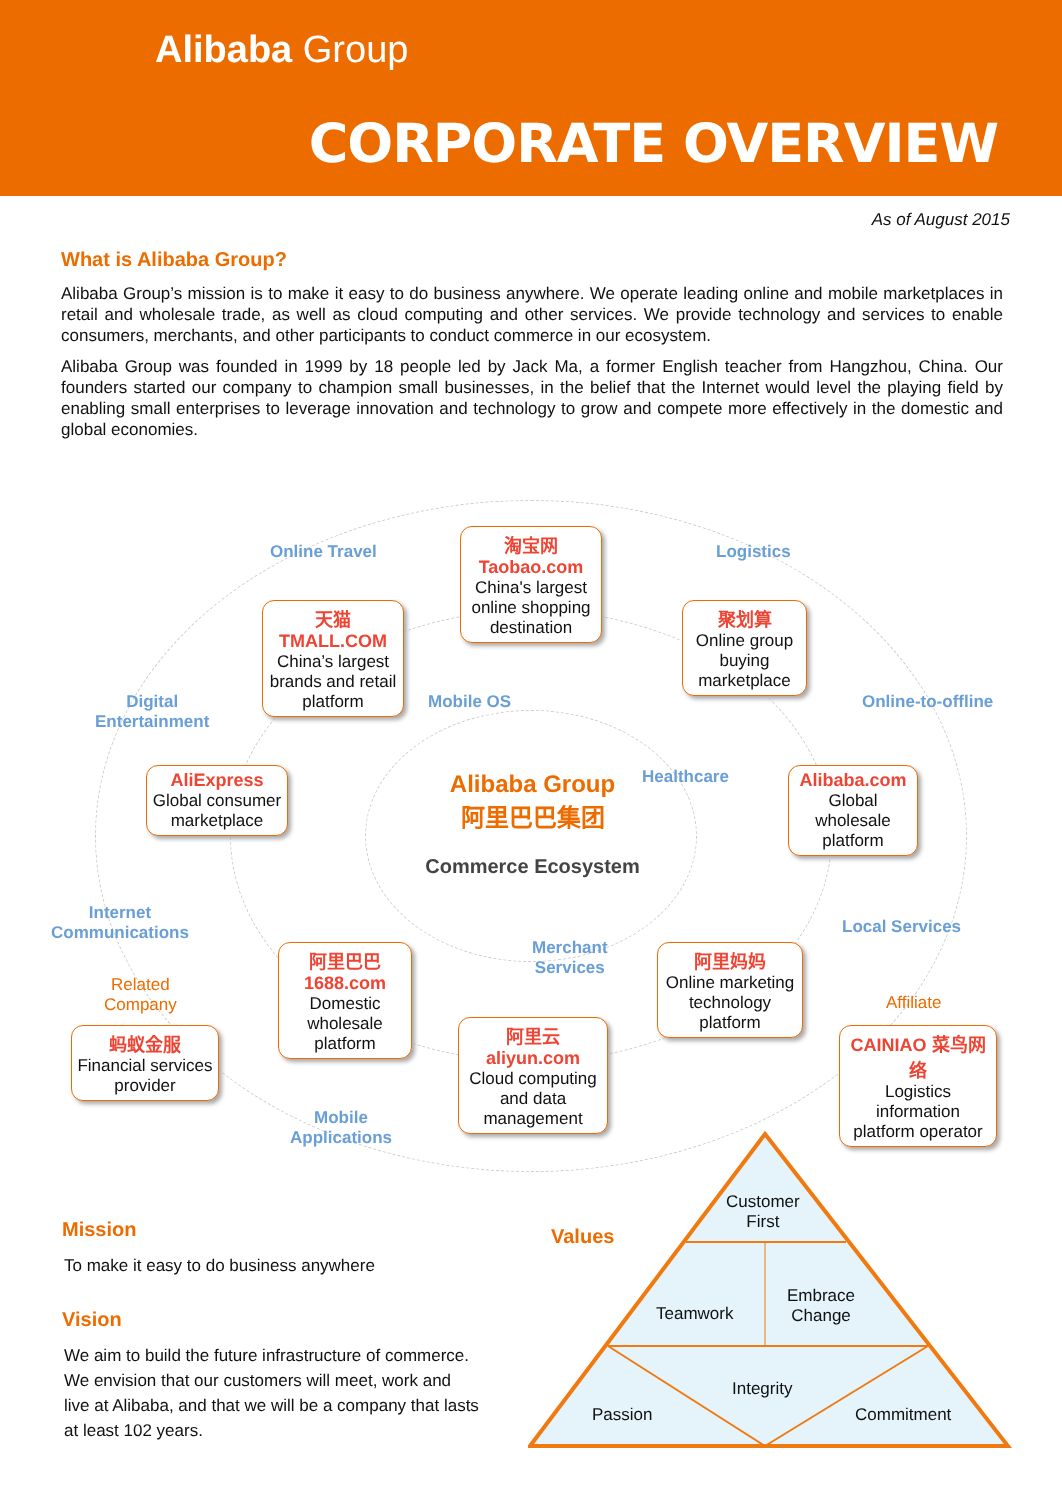Alibaba Group
CORPORATE OVERVIEW
As of August 2015
What is Alibaba Group?
Alibaba Group’s mission is to make it easy to do business anywhere. We operate leading online and mobile marketplaces in retail and wholesale trade, as well as cloud computing and other services. We provide technology and services to enable consumers, merchants, and other participants to conduct commerce in our ecosystem.
Alibaba Group was founded in 1999 by 18 people led by Jack Ma, a former English teacher from Hangzhou, China. Our founders started our company to champion small businesses, in the belief that the Internet would level the playing field by enabling small enterprises to leverage innovation and technology to grow and compete more effectively in the domestic and global economies.
Online Travel
淘宝网 Taobao.com
China's largest online shopping destination
Logistics
天猫 TMALL.COM
China’s largest brands and retail platform
聚划算
Online group buying marketplace
Digital
Entertainment
Mobile OS Online-to-offline
Healthcare
AliExpress
Global consumer marketplace
Alibaba.com
Global wholesale platform
Alibaba Group
阿里巴巴集团
Commerce Ecosystem
Internet
Communications
Local Services
Merchant
Services
Related
Company
Affiliate
阿里巴巴 1688.com
Domestic wholesale platform
阿里妈妈
Online marketing technology platform
阿里云 aliyun.com
Cloud computing and data management
蚂蚁金服
Financial services provider
CAINIAO 菜鸟网络
Logistics information platform operator
Mobile
Applications
Mission
To make it easy to do business anywhere
Vision
We aim to build the future infrastructure of commerce. We envision that our customers will meet, work and live at Alibaba, and that we will be a company that lasts at least 102 years.
Values
Customer
First
Teamwork
Embrace
Change
Integrity
Passion Commitment